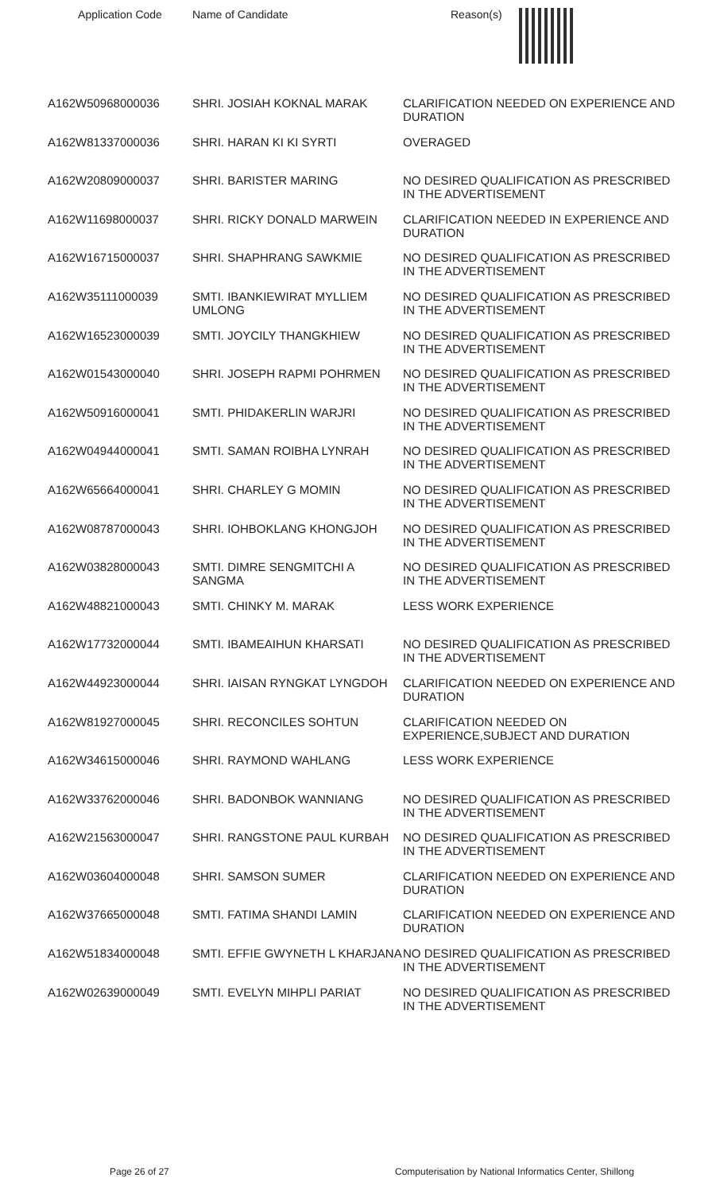| Application Code | Name of Candidate | Reason(s) |
| --- | --- | --- |
| A162W50968000036 | SHRI. JOSIAH KOKNAL MARAK | CLARIFICATION NEEDED ON EXPERIENCE AND DURATION |
| A162W81337000036 | SHRI. HARAN KI KI SYRTI | OVERAGED |
| A162W20809000037 | SHRI. BARISTER MARING | NO DESIRED QUALIFICATION AS PRESCRIBED IN THE ADVERTISEMENT |
| A162W11698000037 | SHRI. RICKY DONALD MARWEIN | CLARIFICATION NEEDED IN EXPERIENCE AND DURATION |
| A162W16715000037 | SHRI. SHAPHRANG SAWKMIE | NO DESIRED QUALIFICATION AS PRESCRIBED IN THE ADVERTISEMENT |
| A162W35111000039 | SMTI. IBANKIEWIRAT MYLLIEM UMLONG | NO DESIRED QUALIFICATION AS PRESCRIBED IN THE ADVERTISEMENT |
| A162W16523000039 | SMTI. JOYCILY THANGKHIEW | NO DESIRED QUALIFICATION AS PRESCRIBED IN THE ADVERTISEMENT |
| A162W01543000040 | SHRI. JOSEPH RAPMI POHRMEN | NO DESIRED QUALIFICATION AS PRESCRIBED IN THE ADVERTISEMENT |
| A162W50916000041 | SMTI. PHIDAKERLIN WARJRI | NO DESIRED QUALIFICATION AS PRESCRIBED IN THE ADVERTISEMENT |
| A162W04944000041 | SMTI. SAMAN ROIBHA LYNRAH | NO DESIRED QUALIFICATION AS PRESCRIBED IN THE ADVERTISEMENT |
| A162W65664000041 | SHRI. CHARLEY G MOMIN | NO DESIRED QUALIFICATION AS PRESCRIBED IN THE ADVERTISEMENT |
| A162W08787000043 | SHRI. IOHBOKLANG KHONGJOH | NO DESIRED QUALIFICATION AS PRESCRIBED IN THE ADVERTISEMENT |
| A162W03828000043 | SMTI. DIMRE SENGMITCHI A SANGMA | NO DESIRED QUALIFICATION AS PRESCRIBED IN THE ADVERTISEMENT |
| A162W48821000043 | SMTI. CHINKY M. MARAK | LESS WORK EXPERIENCE |
| A162W17732000044 | SMTI. IBAMEAIHUN KHARSATI | NO DESIRED QUALIFICATION AS PRESCRIBED IN THE ADVERTISEMENT |
| A162W44923000044 | SHRI. IAISAN RYNGKAT LYNGDOH | CLARIFICATION NEEDED ON EXPERIENCE AND DURATION |
| A162W81927000045 | SHRI. RECONCILES SOHTUN | CLARIFICATION NEEDED ON EXPERIENCE,SUBJECT AND DURATION |
| A162W34615000046 | SHRI. RAYMOND WAHLANG | LESS WORK EXPERIENCE |
| A162W33762000046 | SHRI. BADONBOK WANNIANG | NO DESIRED QUALIFICATION AS PRESCRIBED IN THE ADVERTISEMENT |
| A162W21563000047 | SHRI. RANGSTONE PAUL KURBAH | NO DESIRED QUALIFICATION AS PRESCRIBED IN THE ADVERTISEMENT |
| A162W03604000048 | SHRI. SAMSON SUMER | CLARIFICATION NEEDED ON EXPERIENCE AND DURATION |
| A162W37665000048 | SMTI. FATIMA SHANDI LAMIN | CLARIFICATION NEEDED ON EXPERIENCE AND DURATION |
| A162W51834000048 | SMTI. EFFIE GWYNETH L KHARJANA | NO DESIRED QUALIFICATION AS PRESCRIBED IN THE ADVERTISEMENT |
| A162W02639000049 | SMTI. EVELYN MIHPLI PARIAT | NO DESIRED QUALIFICATION AS PRESCRIBED IN THE ADVERTISEMENT |
Page 26 of 27
Computerisation by National Informatics Center, Shillong